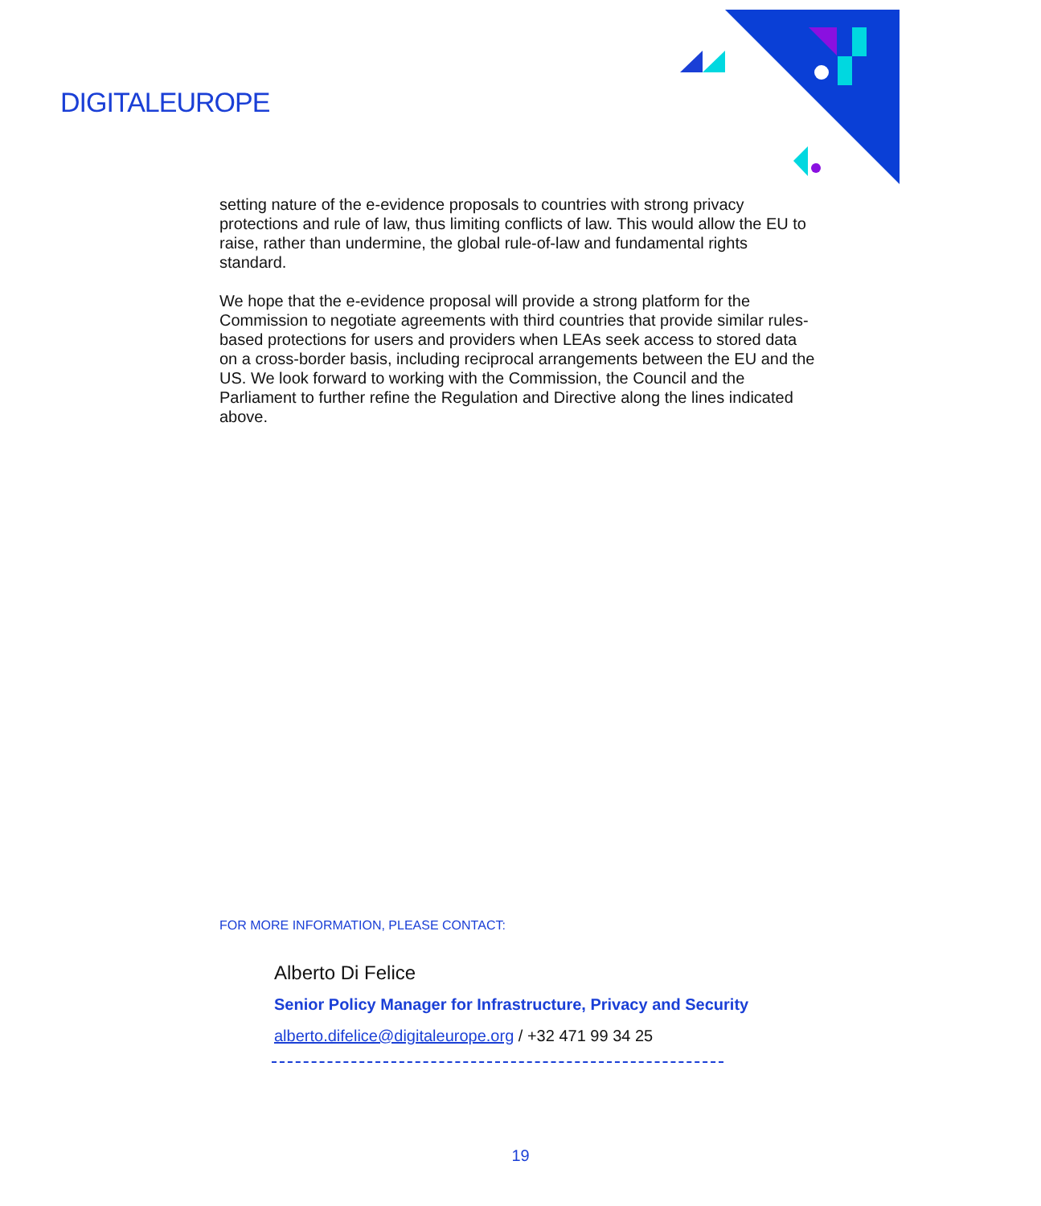DIGITALEUROPE
setting nature of the e-evidence proposals to countries with strong privacy protections and rule of law, thus limiting conflicts of law. This would allow the EU to raise, rather than undermine, the global rule-of-law and fundamental rights standard.
We hope that the e-evidence proposal will provide a strong platform for the Commission to negotiate agreements with third countries that provide similar rules-based protections for users and providers when LEAs seek access to stored data on a cross-border basis, including reciprocal arrangements between the EU and the US. We look forward to working with the Commission, the Council and the Parliament to further refine the Regulation and Directive along the lines indicated above.
FOR MORE INFORMATION, PLEASE CONTACT:
Alberto Di Felice
Senior Policy Manager for Infrastructure, Privacy and Security
alberto.difelice@digitaleurope.org / +32 471 99 34 25
19